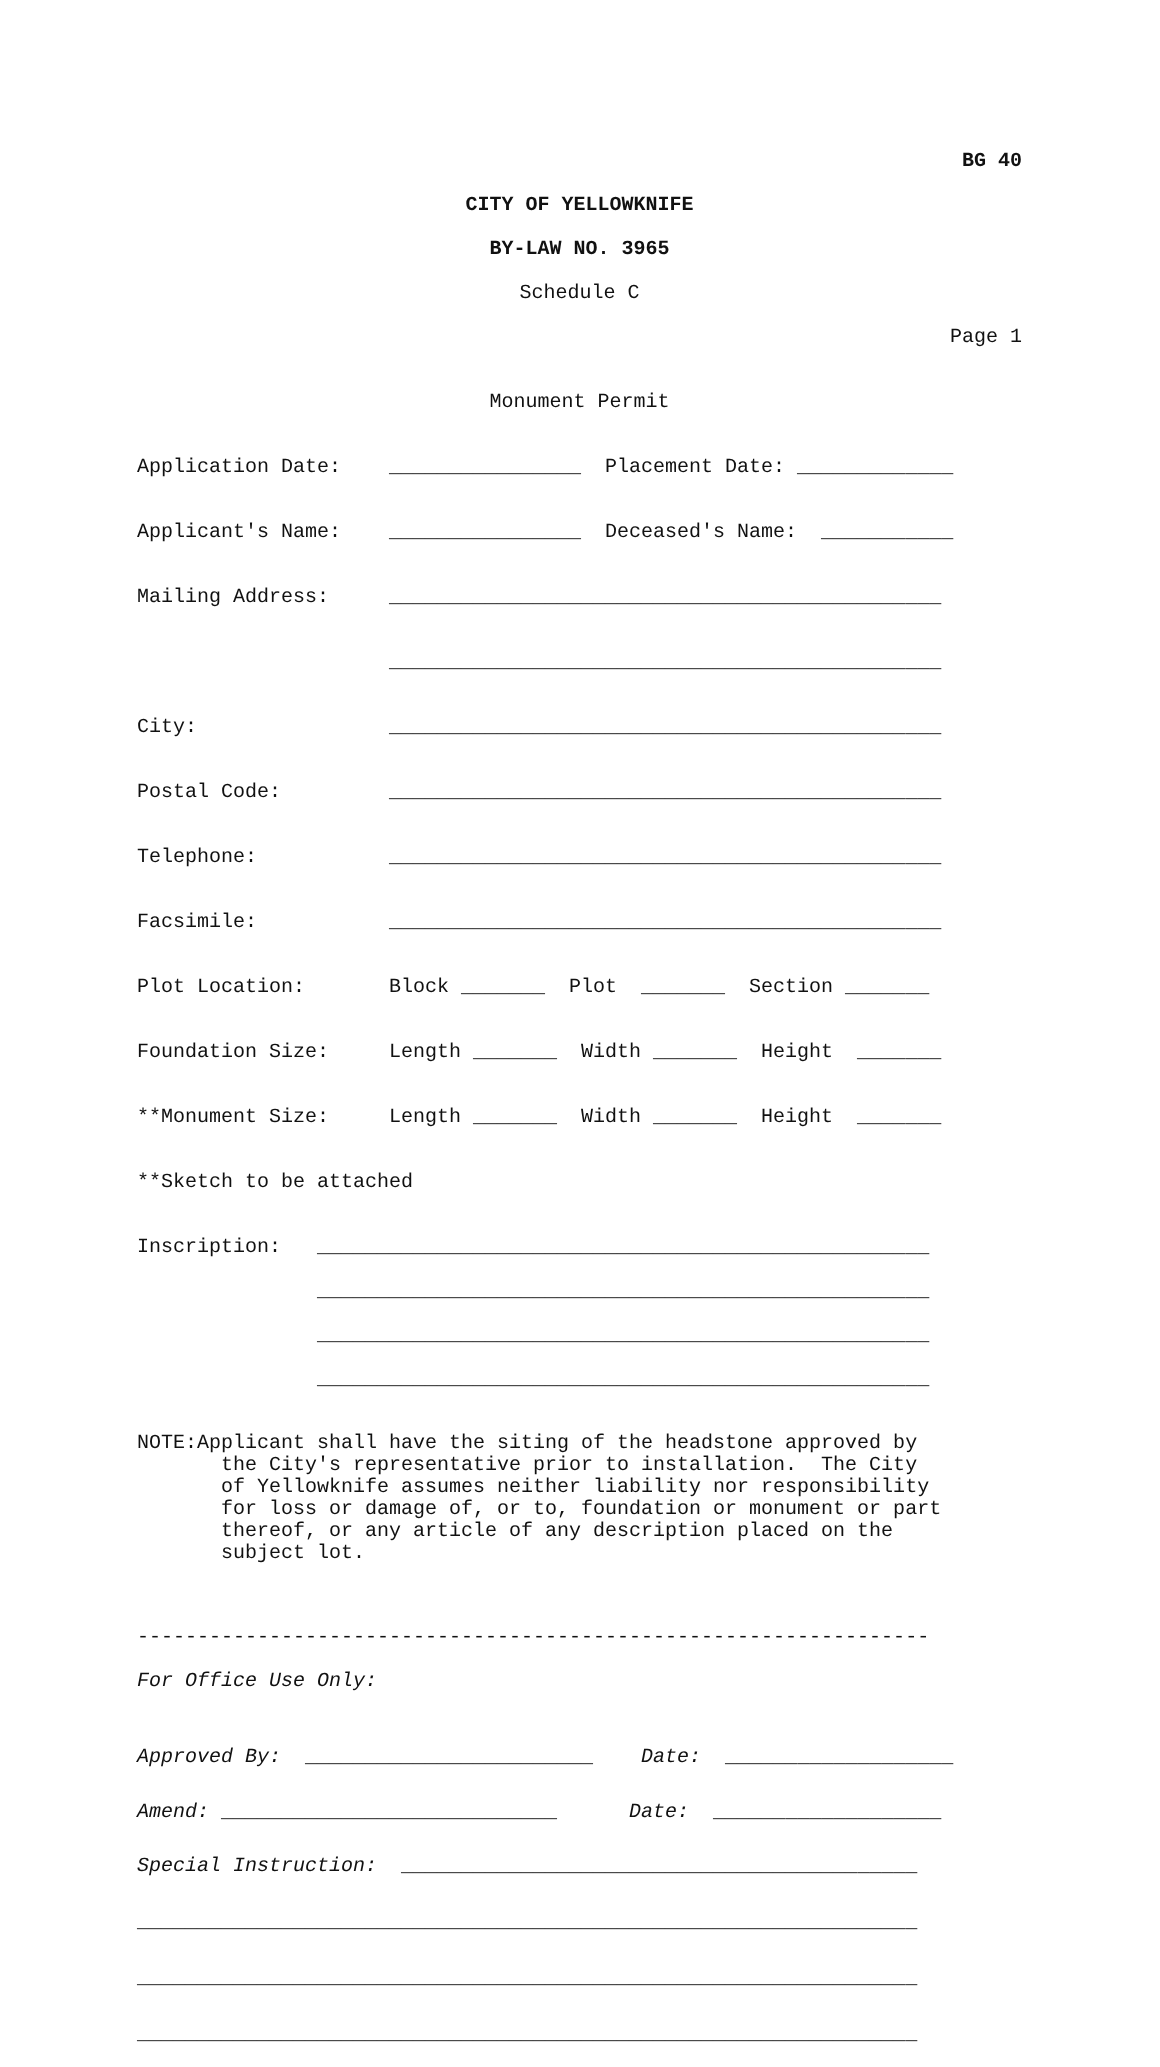BG 40
CITY OF YELLOWKNIFE
BY-LAW NO. 3965
Schedule C
Page 1
Monument Permit
Application Date: ________________ Placement Date: _____________
Applicant's Name: ________________ Deceased's Name: ___________
Mailing Address: ______________________________________________
______________________________________________
City: ______________________________________________
Postal Code: ______________________________________________
Telephone: ______________________________________________
Facsimile: ______________________________________________
Plot Location: Block _______ Plot _______ Section _______
Foundation Size: Length _______ Width _______ Height _______
**Monument Size: Length _______ Width _______ Height _______
**Sketch to be attached
Inscription: ___________________________________________________
___________________________________________________
___________________________________________________
___________________________________________________
NOTE:Applicant shall have the siting of the headstone approved by the City's representative prior to installation. The City of Yellowknife assumes neither liability nor responsibility for loss or damage of, or to, foundation or monument or part thereof, or any article of any description placed on the subject lot.
------------------------------------------------------------------
For Office Use Only:
Approved By: ________________________ Date: ___________________
Amend: ____________________________ Date: ___________________
Special Instruction: ___________________________________________
_________________________________________________________________
_________________________________________________________________
_________________________________________________________________